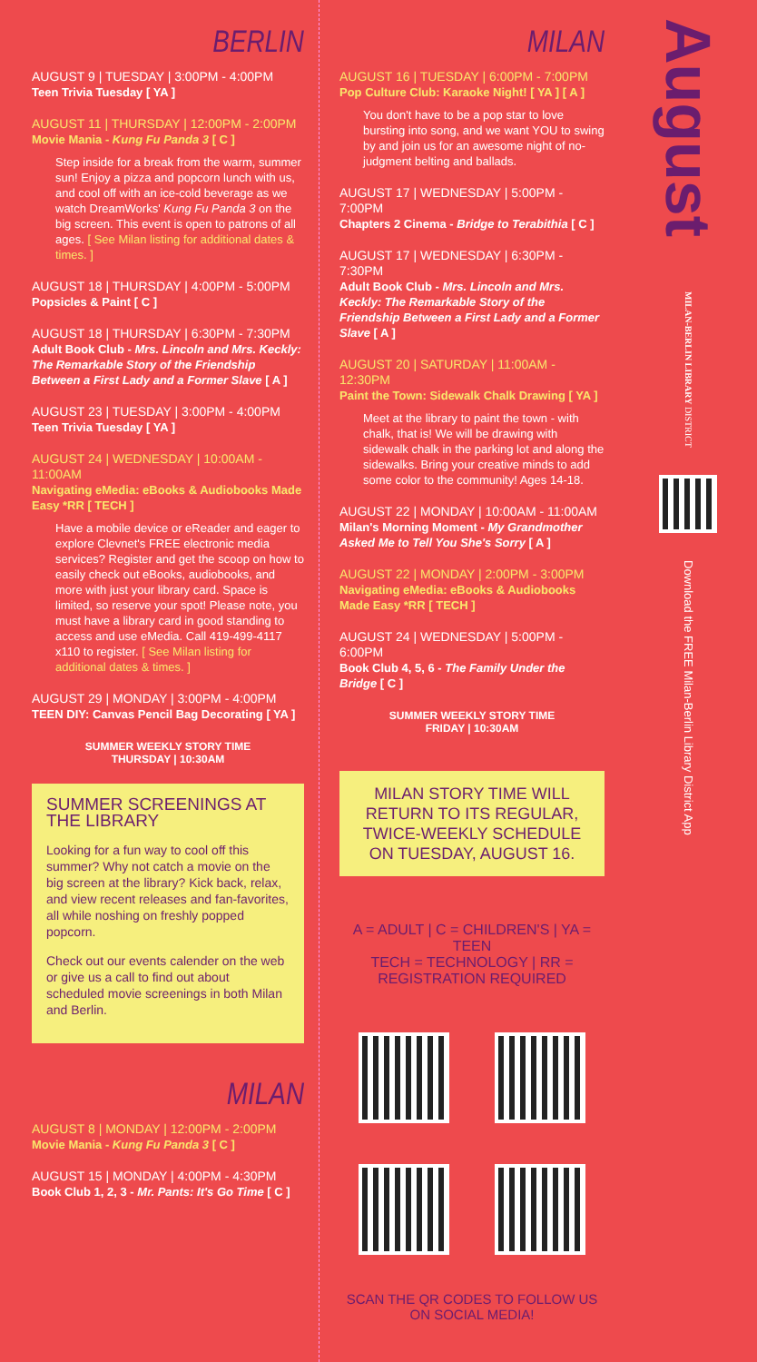BERLIN
AUGUST 9 | TUESDAY | 3:00PM - 4:00PM
Teen Trivia Tuesday [ YA ]
AUGUST 11 | THURSDAY | 12:00PM - 2:00PM
Movie Mania - Kung Fu Panda 3 [ C ]
Step inside for a break from the warm, summer sun! Enjoy a pizza and popcorn lunch with us, and cool off with an ice-cold beverage as we watch DreamWorks' Kung Fu Panda 3 on the big screen. This event is open to patrons of all ages. [ See Milan listing for additional dates & times. ]
AUGUST 18 | THURSDAY | 4:00PM - 5:00PM
Popsicles & Paint [ C ]
AUGUST 18 | THURSDAY | 6:30PM - 7:30PM
Adult Book Club - Mrs. Lincoln and Mrs. Keckly: The Remarkable Story of the Friendship Between a First Lady and a Former Slave [ A ]
AUGUST 23 | TUESDAY | 3:00PM - 4:00PM
Teen Trivia Tuesday [ YA ]
AUGUST 24 | WEDNESDAY | 10:00AM - 11:00AM
Navigating eMedia: eBooks & Audiobooks Made Easy *RR [ TECH ]
Have a mobile device or eReader and eager to explore Clevnet's FREE electronic media services? Register and get the scoop on how to easily check out eBooks, audiobooks, and more with just your library card. Space is limited, so reserve your spot! Please note, you must have a library card in good standing to access and use eMedia. Call 419-499-4117 x110 to register. [ See Milan listing for additional dates & times. ]
AUGUST 29 | MONDAY | 3:00PM - 4:00PM
TEEN DIY: Canvas Pencil Bag Decorating [ YA ]
SUMMER WEEKLY STORY TIME
THURSDAY | 10:30AM
SUMMER SCREENINGS AT THE LIBRARY
Looking for a fun way to cool off this summer? Why not catch a movie on the big screen at the library? Kick back, relax, and view recent releases and fan-favorites, all while noshing on freshly popped popcorn.
Check out our events calender on the web or give us a call to find out about scheduled movie screenings in both Milan and Berlin.
MILAN
AUGUST 8 | MONDAY | 12:00PM - 2:00PM
Movie Mania - Kung Fu Panda 3 [ C ]
AUGUST 15 | MONDAY | 4:00PM - 4:30PM
Book Club 1, 2, 3 - Mr. Pants: It's Go Time [ C ]
MILAN
AUGUST 16 | TUESDAY | 6:00PM - 7:00PM
Pop Culture Club: Karaoke Night! [ YA ] [ A ]
You don't have to be a pop star to love bursting into song, and we want YOU to swing by and join us for an awesome night of no-judgment belting and ballads.
AUGUST 17 | WEDNESDAY | 5:00PM - 7:00PM
Chapters 2 Cinema - Bridge to Terabithia [ C ]
AUGUST 17 | WEDNESDAY | 6:30PM - 7:30PM
Adult Book Club - Mrs. Lincoln and Mrs. Keckly: The Remarkable Story of the Friendship Between a First Lady and a Former Slave [ A ]
AUGUST 20 | SATURDAY | 11:00AM - 12:30PM
Paint the Town: Sidewalk Chalk Drawing [ YA ]
Meet at the library to paint the town - with chalk, that is! We will be drawing with sidewalk chalk in the parking lot and along the sidewalks. Bring your creative minds to add some color to the community! Ages 14-18.
AUGUST 22 | MONDAY | 10:00AM - 11:00AM
Milan's Morning Moment - My Grandmother Asked Me to Tell You She's Sorry [ A ]
AUGUST 22 | MONDAY | 2:00PM - 3:00PM
Navigating eMedia: eBooks & Audiobooks Made Easy *RR [ TECH ]
AUGUST 24 | WEDNESDAY | 5:00PM - 6:00PM
Book Club 4, 5, 6 - The Family Under the Bridge [ C ]
SUMMER WEEKLY STORY TIME
FRIDAY | 10:30AM
MILAN STORY TIME WILL RETURN TO ITS REGULAR, TWICE-WEEKLY SCHEDULE ON TUESDAY, AUGUST 16.
A = ADULT | C = CHILDREN'S | YA = TEEN
TECH = TECHNOLOGY | RR = REGISTRATION REQUIRED
SCAN THE QR CODES TO FOLLOW US ON SOCIAL MEDIA!
August
MILAN-BERLIN LIBRARY DISTRICT
Download the FREE Milan-Berlin Library District App